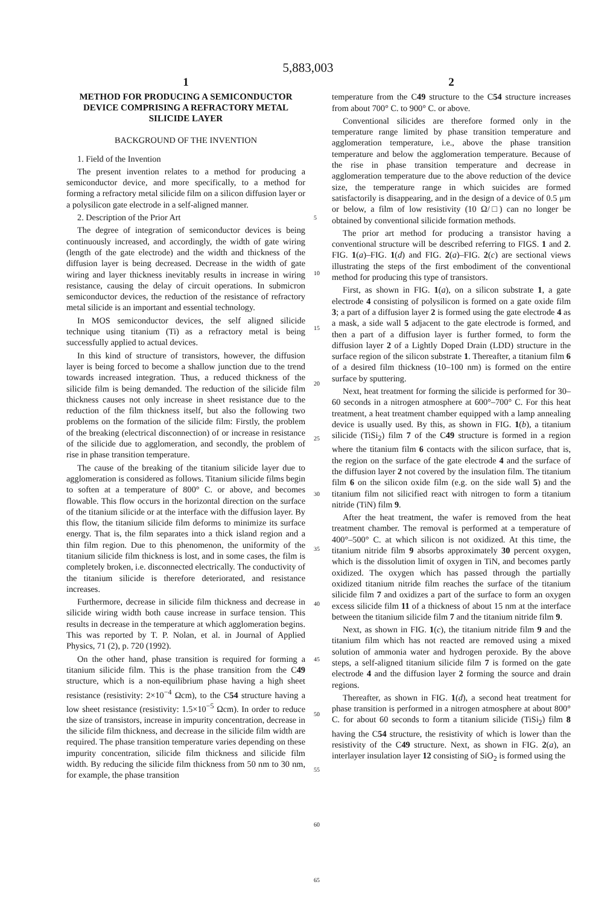5,883,003
1
METHOD FOR PRODUCING A SEMICONDUCTOR DEVICE COMPRISING A REFRACTORY METAL SILICIDE LAYER
BACKGROUND OF THE INVENTION
1. Field of the Invention
The present invention relates to a method for producing a semiconductor device, and more specifically, to a method for forming a refractory metal silicide film on a silicon diffusion layer or a polysilicon gate electrode in a self-aligned manner.
2. Description of the Prior Art
The degree of integration of semiconductor devices is being continuously increased, and accordingly, the width of gate wiring (length of the gate electrode) and the width and thickness of the diffusion layer is being decreased. Decrease in the width of gate wiring and layer thickness inevitably results in increase in wiring resistance, causing the delay of circuit operations. In submicron semiconductor devices, the reduction of the resistance of refractory metal silicide is an important and essential technology.
In MOS semiconductor devices, the self aligned silicide technique using titanium (Ti) as a refractory metal is being successfully applied to actual devices.
In this kind of structure of transistors, however, the diffusion layer is being forced to become a shallow junction due to the trend towards increased integration. Thus, a reduced thickness of the silicide film is being demanded. The reduction of the silicide film thickness causes not only increase in sheet resistance due to the reduction of the film thickness itself, but also the following two problems on the formation of the silicide film: Firstly, the problem of the breaking (electrical disconnection) of or increase in resistance of the silicide due to agglomeration, and secondly, the problem of rise in phase transition temperature.
The cause of the breaking of the titanium silicide layer due to agglomeration is considered as follows. Titanium silicide films begin to soften at a temperature of 800° C. or above, and becomes flowable. This flow occurs in the horizontal direction on the surface of the titanium silicide or at the interface with the diffusion layer. By this flow, the titanium silicide film deforms to minimize its surface energy. That is, the film separates into a thick island region and a thin film region. Due to this phenomenon, the uniformity of the titanium silicide film thickness is lost, and in some cases, the film is completely broken, i.e. disconnected electrically. The conductivity of the titanium silicide is therefore deteriorated, and resistance increases.
Furthermore, decrease in silicide film thickness and decrease in silicide wiring width both cause increase in surface tension. This results in decrease in the temperature at which agglomeration begins. This was reported by T. P. Nolan, et al. in Journal of Applied Physics, 71 (2), p. 720 (1992).
On the other hand, phase transition is required for forming a titanium silicide film. This is the phase transition from the C49 structure, which is a non-equilibrium phase having a high sheet resistance (resistivity: 2×10<sup>−4</sup> Ωcm), to the C54 structure having a low sheet resistance (resistivity: 1.5×10<sup>−5</sup> Ωcm). In order to reduce the size of transistors, increase in impurity concentration, decrease in the silicide film thickness, and decrease in the silicide film width are required. The phase transition temperature varies depending on these impurity concentration, silicide film thickness and silicide film width. By reducing the silicide film thickness from 50 nm to 30 nm, for example, the phase transition
5
10
15
20
25
30
35
40
45
50
55
60
65
2
temperature from the C49 structure to the C54 structure increases from about 700° C. to 900° C. or above.
Conventional silicides are therefore formed only in the temperature range limited by phase transition temperature and agglomeration temperature, i.e., above the phase transition temperature and below the agglomeration temperature. Because of the rise in phase transition temperature and decrease in agglomeration temperature due to the above reduction of the device size, the temperature range in which suicides are formed satisfactorily is disappearing, and in the design of a device of 0.5 μm or below, a film of low resistivity (10 Ω/□) can no longer be obtained by conventional silicide formation methods.
The prior art method for producing a transistor having a conventional structure will be described referring to FIGS. 1 and 2. FIG. 1(a)–FIG. 1(d) and FIG. 2(a)–FIG. 2(c) are sectional views illustrating the steps of the first embodiment of the conventional method for producing this type of transistors.
First, as shown in FIG. 1(a), on a silicon substrate 1, a gate electrode 4 consisting of polysilicon is formed on a gate oxide film 3; a part of a diffusion layer 2 is formed using the gate electrode 4 as a mask, a side wall 5 adjacent to the gate electrode is formed, and then a part of a diffusion layer is further formed, to form the diffusion layer 2 of a Lightly Doped Drain (LDD) structure in the surface region of the silicon substrate 1. Thereafter, a titanium film 6 of a desired film thickness (10–100 nm) is formed on the entire surface by sputtering.
Next, heat treatment for forming the silicide is performed for 30–60 seconds in a nitrogen atmosphere at 600°–700° C. For this heat treatment, a heat treatment chamber equipped with a lamp annealing device is usually used. By this, as shown in FIG. 1(b), a titanium silicide (TiSi<sub>2</sub>) film 7 of the C49 structure is formed in a region where the titanium film 6 contacts with the silicon surface, that is, the region on the surface of the gate electrode 4 and the surface of the diffusion layer 2 not covered by the insulation film. The titanium film 6 on the silicon oxide film (e.g. on the side wall 5) and the titanium film not silicified react with nitrogen to form a titanium nitride (TiN) film 9.
After the heat treatment, the wafer is removed from the heat treatment chamber. The removal is performed at a temperature of 400°–500° C. at which silicon is not oxidized. At this time, the titanium nitride film 9 absorbs approximately 30 percent oxygen, which is the dissolution limit of oxygen in TiN, and becomes partly oxidized. The oxygen which has passed through the partially oxidized titanium nitride film reaches the surface of the titanium silicide film 7 and oxidizes a part of the surface to form an oxygen excess silicide film 11 of a thickness of about 15 nm at the interface between the titanium silicide film 7 and the titanium nitride film 9.
Next, as shown in FIG. 1(c), the titanium nitride film 9 and the titanium film which has not reacted are removed using a mixed solution of ammonia water and hydrogen peroxide. By the above steps, a self-aligned titanium silicide film 7 is formed on the gate electrode 4 and the diffusion layer 2 forming the source and drain regions.
Thereafter, as shown in FIG. 1(d), a second heat treatment for phase transition is performed in a nitrogen atmosphere at about 800° C. for about 60 seconds to form a titanium silicide (TiSi<sub>2</sub>) film 8 having the C54 structure, the resistivity of which is lower than the resistivity of the C49 structure. Next, as shown in FIG. 2(a), an interlayer insulation layer 12 consisting of SiO<sub>2</sub> is formed using the